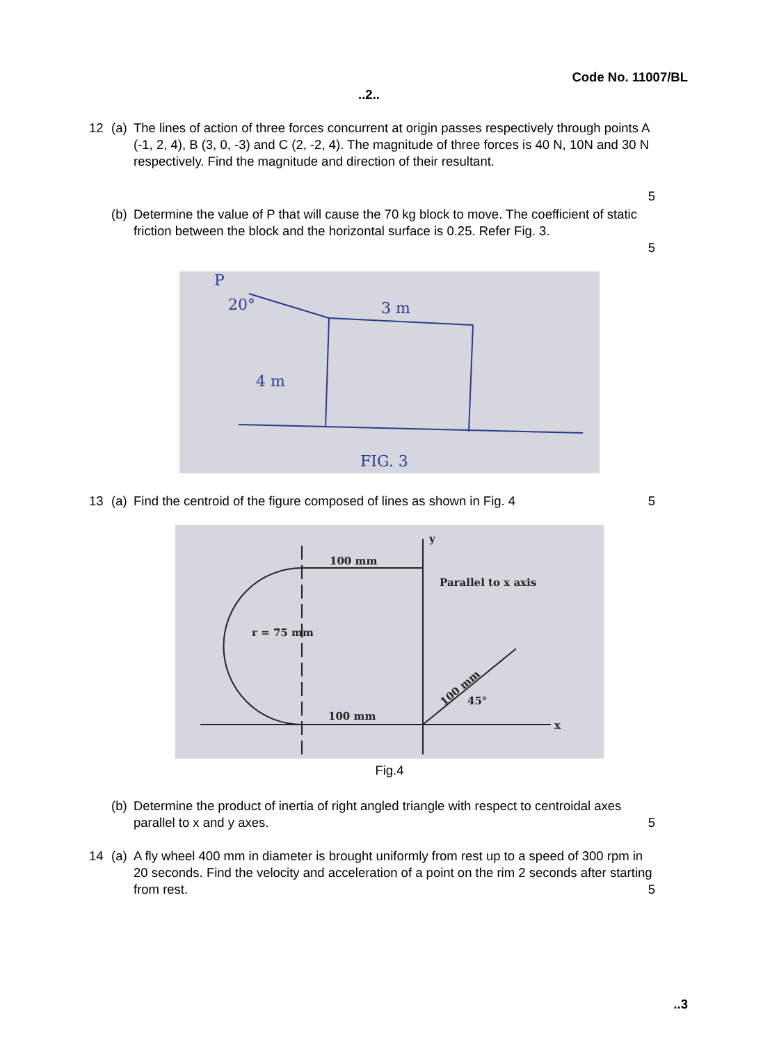Code No. 11007/BL
..2..
12 (a) The lines of action of three forces concurrent at origin passes respectively through points A (-1, 2, 4), B (3, 0, -3) and C (2, -2, 4). The magnitude of three forces is 40 N, 10N and 30 N respectively. Find the magnitude and direction of their resultant.
5
(b) Determine the value of P that will cause the 70 kg block to move. The coefficient of static friction between the block and the horizontal surface is 0.25. Refer Fig. 3.
5
P
20°
3 m
4 m
FIG. 3
13 (a) Find the centroid of the figure composed of lines as shown in Fig. 4
5
y
100 mm
Parallel to x axis
100 mm
45°
100 mm
r = 75 mm
x
Fig.4
(b) Determine the product of inertia of right angled triangle with respect to centroidal axes parallel to x and y axes.
5
14 (a) A fly wheel 400 mm in diameter is brought uniformly from rest up to a speed of 300 rpm in 20 seconds. Find the velocity and acceleration of a point on the rim 2 seconds after starting from rest.
5
..3